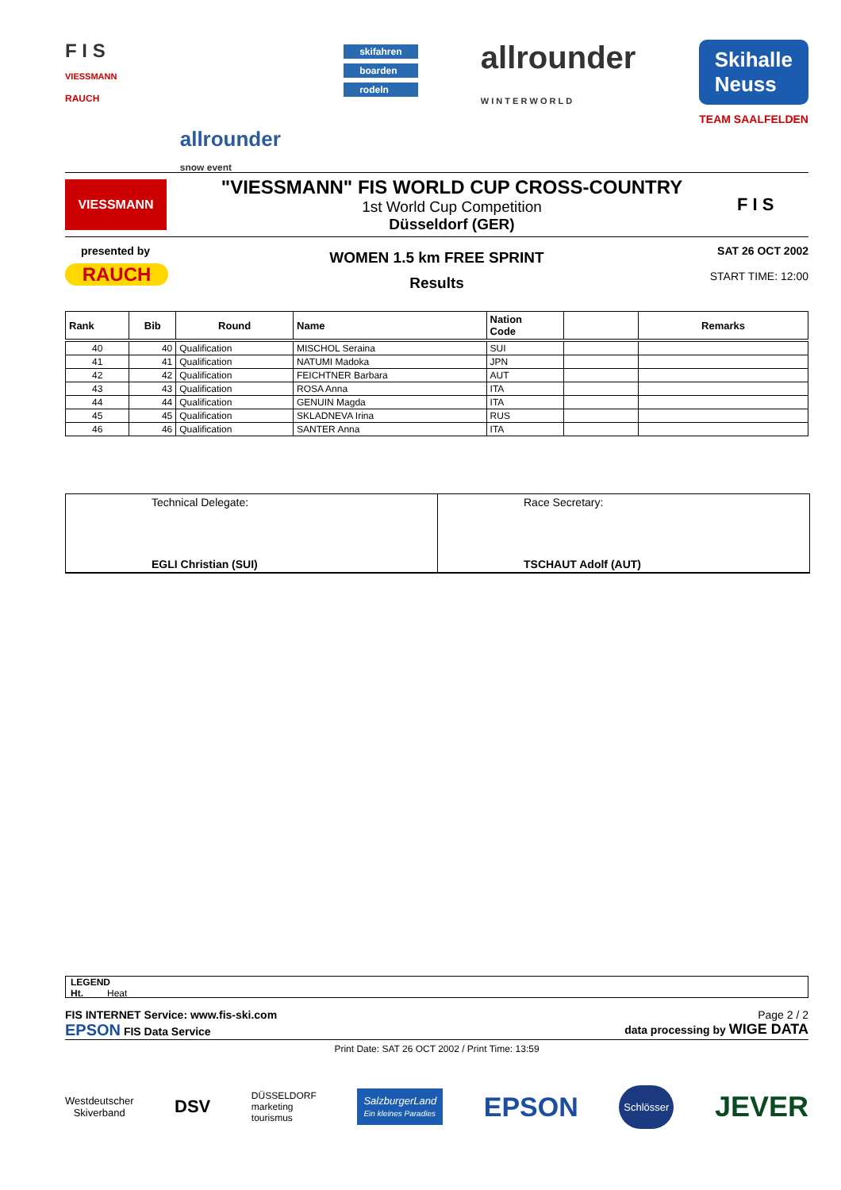F I S
VIESSMANN
RAUCH
allrounder
snow event
skifahren
boarden
rodeln
allrounder
W I N T E R W O R L D
Skihalle
Neuss
TEAM SAALFELDEN
VIESSMANN
"VIESSMANN" FIS WORLD CUP CROSS-COUNTRY
1st World Cup Competition
Düsseldorf (GER)
F I S
presented by
RAUCH
WOMEN 1.5 km FREE SPRINT
Results
SAT 26 OCT 2002
START TIME: 12:00
| Rank | Bib | Round | Name | Nation Code | | Remarks |
| --- | --- | --- | --- | --- | --- | --- |
| 40 | 40 | Qualification | MISCHOL Seraina | SUI | | |
| 41 | 41 | Qualification | NATUMI Madoka | JPN | | |
| 42 | 42 | Qualification | FEICHTNER Barbara | AUT | | |
| 43 | 43 | Qualification | ROSA Anna | ITA | | |
| 44 | 44 | Qualification | GENUIN Magda | ITA | | |
| 45 | 45 | Qualification | SKLADNEVA Irina | RUS | | |
| 46 | 46 | Qualification | SANTER Anna | ITA | | |
Technical Delegate:
EGLI Christian (SUI)
Race Secretary:
TSCHAUT Adolf (AUT)
LEGEND
Ht. Heat
FIS INTERNET Service: www.fis-ski.com Page 2 / 2
EPSON FIS Data Service data processing by WIGE DATA
Print Date: SAT 26 OCT 2002 / Print Time: 13:59
Westdeutscher
Skiverband
DSV
DÜSSELDORF
marketing
tourismus
SalzburgerLand
Ein kleines Paradies
EPSON
Schlösser
JEVER